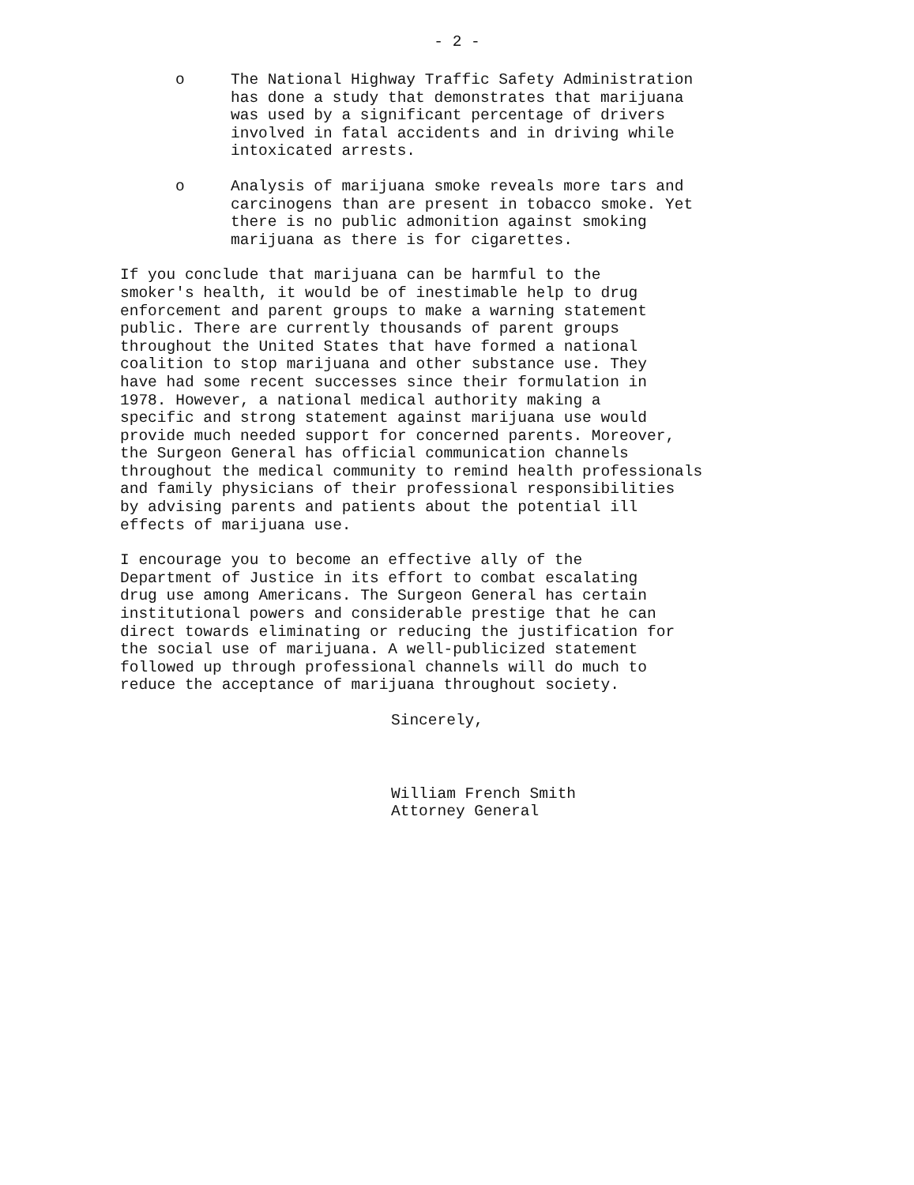- 2 -
o The National Highway Traffic Safety Administration
has done a study that demonstrates that marijuana
was used by a significant percentage of drivers
involved in fatal accidents and in driving while
intoxicated arrests.
o Analysis of marijuana smoke reveals more tars and
carcinogens than are present in tobacco smoke. Yet
there is no public admonition against smoking
marijuana as there is for cigarettes.
If you conclude that marijuana can be harmful to the smoker's health, it would be of inestimable help to drug enforcement and parent groups to make a warning statement public. There are currently thousands of parent groups throughout the United States that have formed a national coalition to stop marijuana and other substance use. They have had some recent successes since their formulation in 1978. However, a national medical authority making a specific and strong statement against marijuana use would provide much needed support for concerned parents. Moreover, the Surgeon General has official communication channels throughout the medical community to remind health professionals and family physicians of their professional responsibilities by advising parents and patients about the potential ill effects of marijuana use.
I encourage you to become an effective ally of the Department of Justice in its effort to combat escalating drug use among Americans. The Surgeon General has certain institutional powers and considerable prestige that he can direct towards eliminating or reducing the justification for the social use of marijuana. A well-publicized statement followed up through professional channels will do much to reduce the acceptance of marijuana throughout society.
Sincerely,
William French Smith Attorney General